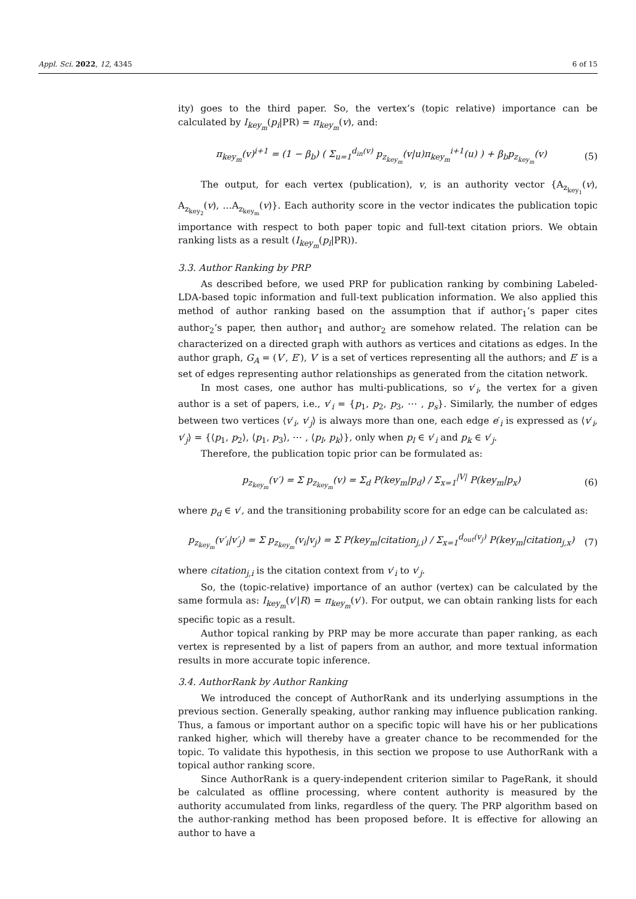Appl. Sci. 2022, 12, 4345 6 of 15
ity) goes to the third paper. So, the vertex’s (topic relative) importance can be calculated by I<sub>key<sub>m</sub></sub>(p<sub>i</sub>|PR) = π<sub>key<sub>m</sub></sub>(v), and:
π<sub>key<sub>m</sub></sub>(v)<sup>i+1</sup> = (1 − β<sub>b</sub>) ( Σ<sub>u=1</sub><sup>d<sub>in</sub>(v)</sup> p<sub>z<sub>key<sub>m</sub></sub></sub>(v|u)π<sub>key<sub>m</sub></sub><sup>i+1</sup>(u) ) + β<sub>b</sub>p<sub>z<sub>key<sub>m</sub></sub></sub>(v) (5)
The output, for each vertex (publication), v, is an authority vector {A<sub>z<sub>key<sub>1</sub></sub></sub>(v), A<sub>z<sub>key<sub>2</sub></sub></sub>(v), …A<sub>z<sub>key<sub>m</sub></sub></sub>(v)}. Each authority score in the vector indicates the publication topic importance with respect to both paper topic and full-text citation priors. We obtain ranking lists as a result (I<sub>key<sub>m</sub></sub>(p<sub>i</sub>|PR)).
3.3. Author Ranking by PRP
As described before, we used PRP for publication ranking by combining Labeled-LDA-based topic information and full-text publication information. We also applied this method of author ranking based on the assumption that if author<sub>1</sub>’s paper cites author<sub>2</sub>’s paper, then author<sub>1</sub> and author<sub>2</sub> are somehow related. The relation can be characterized on a directed graph with authors as vertices and citations as edges. In the author graph, G<sub>A</sub> = (V′, E′), V′ is a set of vertices representing all the authors; and E′ is a set of edges representing author relationships as generated from the citation network.
In most cases, one author has multi-publications, so v′<sub>i</sub>, the vertex for a given author is a set of papers, i.e., v′<sub>i</sub> = {p<sub>1</sub>, p<sub>2</sub>, p<sub>3</sub>, ⋯ , p<sub>s</sub>}. Similarly, the number of edges between two vertices ⟨v′<sub>i</sub>, v′<sub>j</sub>⟩ is always more than one, each edge e′<sub>i</sub> is expressed as ⟨v′<sub>i</sub>, v′<sub>j</sub>⟩ = {⟨p<sub>1</sub>, p<sub>2</sub>⟩, ⟨p<sub>1</sub>, p<sub>3</sub>⟩, ⋯ , ⟨p<sub>l</sub>, p<sub>k</sub>⟩}, only when p<sub>l</sub> ∈ v′<sub>i</sub> and p<sub>k</sub> ∈ v′<sub>j</sub>.
Therefore, the publication topic prior can be formulated as:
p<sub>z<sub>key<sub>m</sub></sub></sub>(v′) = Σ p<sub>z<sub>key<sub>m</sub></sub></sub>(v) = Σ<sub>d</sub> P(key<sub>m</sub>|p<sub>d</sub>) / Σ<sub>x=1</sub><sup>|V|</sup> P(key<sub>m</sub>|p<sub>x</sub>) (6)
where p<sub>d</sub> ∈ v′, and the transitioning probability score for an edge can be calculated as:
p<sub>z<sub>key<sub>m</sub></sub></sub>(v′<sub>i</sub>|v′<sub>j</sub>) = Σ p<sub>z<sub>key<sub>m</sub></sub></sub>(v<sub>i</sub>|v<sub>j</sub>) = Σ P(key<sub>m</sub>|citation<sub>j,i</sub>) / Σ<sub>x=1</sub><sup>d<sub>out</sub>(v<sub>j</sub>)</sup> P(key<sub>m</sub>|citation<sub>j,x</sub>) (7)
where citation<sub>j,i</sub> is the citation context from v′<sub>i</sub> to v′<sub>j</sub>.
So, the (topic-relative) importance of an author (vertex) can be calculated by the same formula as: I<sub>key<sub>m</sub></sub>(v′|R) = π<sub>key<sub>m</sub></sub>(v′). For output, we can obtain ranking lists for each specific topic as a result.
Author topical ranking by PRP may be more accurate than paper ranking, as each vertex is represented by a list of papers from an author, and more textual information results in more accurate topic inference.
3.4. AuthorRank by Author Ranking
We introduced the concept of AuthorRank and its underlying assumptions in the previous section. Generally speaking, author ranking may influence publication ranking. Thus, a famous or important author on a specific topic will have his or her publications ranked higher, which will thereby have a greater chance to be recommended for the topic. To validate this hypothesis, in this section we propose to use AuthorRank with a topical author ranking score.
Since AuthorRank is a query-independent criterion similar to PageRank, it should be calculated as offline processing, where content authority is measured by the authority accumulated from links, regardless of the query. The PRP algorithm based on the author-ranking method has been proposed before. It is effective for allowing an author to have a